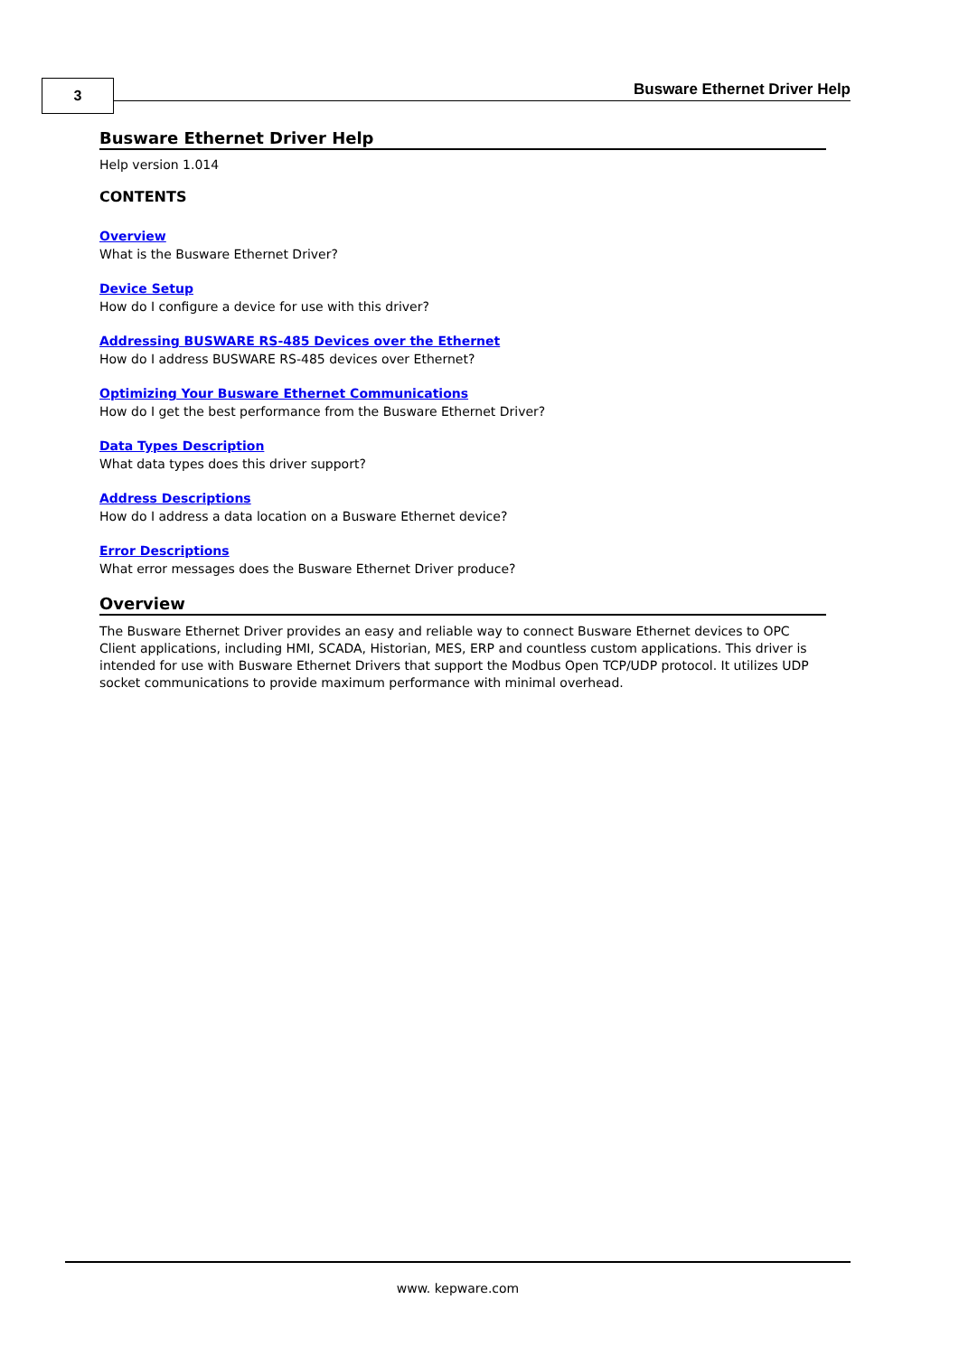3 Busware Ethernet Driver Help
Busware Ethernet Driver Help
Help version 1.014
CONTENTS
Overview
What is the Busware Ethernet Driver?
Device Setup
How do I configure a device for use with this driver?
Addressing BUSWARE RS-485 Devices over the Ethernet
How do I address BUSWARE RS-485 devices over Ethernet?
Optimizing Your Busware Ethernet Communications
How do I get the best performance from the Busware Ethernet Driver?
Data Types Description
What data types does this driver support?
Address Descriptions
How do I address a data location on a Busware Ethernet device?
Error Descriptions
What error messages does the Busware Ethernet Driver produce?
Overview
The Busware Ethernet Driver provides an easy and reliable way to connect Busware Ethernet devices to OPC Client applications, including HMI, SCADA, Historian, MES, ERP and countless custom applications. This driver is intended for use with Busware Ethernet Drivers that support the Modbus Open TCP/UDP protocol. It utilizes UDP socket communications to provide maximum performance with minimal overhead.
www. kepware.com